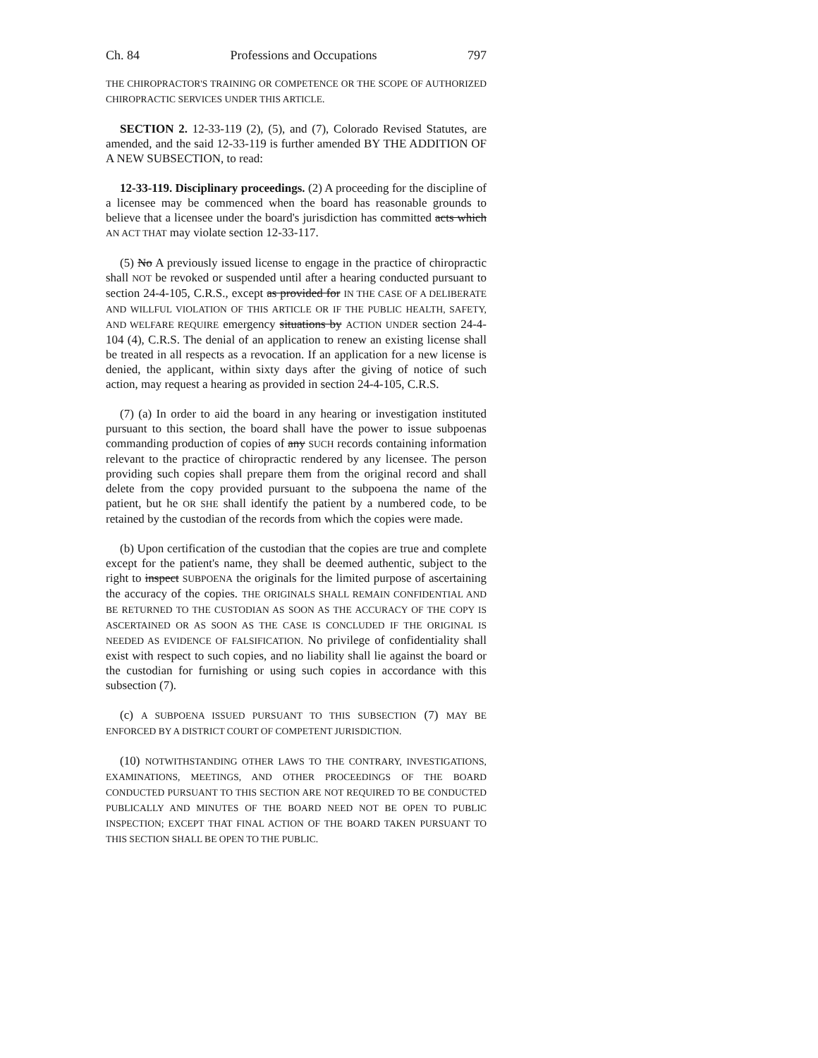Ch. 84 Professions and Occupations 797
THE CHIROPRACTOR'S TRAINING OR COMPETENCE OR THE SCOPE OF AUTHORIZED CHIROPRACTIC SERVICES UNDER THIS ARTICLE.
SECTION 2. 12-33-119 (2), (5), and (7), Colorado Revised Statutes, are amended, and the said 12-33-119 is further amended BY THE ADDITION OF A NEW SUBSECTION, to read:
12-33-119. Disciplinary proceedings. (2) A proceeding for the discipline of a licensee may be commenced when the board has reasonable grounds to believe that a licensee under the board's jurisdiction has committed acts which AN ACT THAT may violate section 12-33-117.
(5) No A previously issued license to engage in the practice of chiropractic shall NOT be revoked or suspended until after a hearing conducted pursuant to section 24-4-105, C.R.S., except as provided for IN THE CASE OF A DELIBERATE AND WILLFUL VIOLATION OF THIS ARTICLE OR IF THE PUBLIC HEALTH, SAFETY, AND WELFARE REQUIRE emergency situations by ACTION UNDER section 24-4-104 (4), C.R.S. The denial of an application to renew an existing license shall be treated in all respects as a revocation. If an application for a new license is denied, the applicant, within sixty days after the giving of notice of such action, may request a hearing as provided in section 24-4-105, C.R.S.
(7) (a) In order to aid the board in any hearing or investigation instituted pursuant to this section, the board shall have the power to issue subpoenas commanding production of copies of any SUCH records containing information relevant to the practice of chiropractic rendered by any licensee. The person providing such copies shall prepare them from the original record and shall delete from the copy provided pursuant to the subpoena the name of the patient, but he OR SHE shall identify the patient by a numbered code, to be retained by the custodian of the records from which the copies were made.
(b) Upon certification of the custodian that the copies are true and complete except for the patient's name, they shall be deemed authentic, subject to the right to inspect SUBPOENA the originals for the limited purpose of ascertaining the accuracy of the copies. THE ORIGINALS SHALL REMAIN CONFIDENTIAL AND BE RETURNED TO THE CUSTODIAN AS SOON AS THE ACCURACY OF THE COPY IS ASCERTAINED OR AS SOON AS THE CASE IS CONCLUDED IF THE ORIGINAL IS NEEDED AS EVIDENCE OF FALSIFICATION. No privilege of confidentiality shall exist with respect to such copies, and no liability shall lie against the board or the custodian for furnishing or using such copies in accordance with this subsection (7).
(c) A SUBPOENA ISSUED PURSUANT TO THIS SUBSECTION (7) MAY BE ENFORCED BY A DISTRICT COURT OF COMPETENT JURISDICTION.
(10) NOTWITHSTANDING OTHER LAWS TO THE CONTRARY, INVESTIGATIONS, EXAMINATIONS, MEETINGS, AND OTHER PROCEEDINGS OF THE BOARD CONDUCTED PURSUANT TO THIS SECTION ARE NOT REQUIRED TO BE CONDUCTED PUBLICALLY AND MINUTES OF THE BOARD NEED NOT BE OPEN TO PUBLIC INSPECTION; EXCEPT THAT FINAL ACTION OF THE BOARD TAKEN PURSUANT TO THIS SECTION SHALL BE OPEN TO THE PUBLIC.